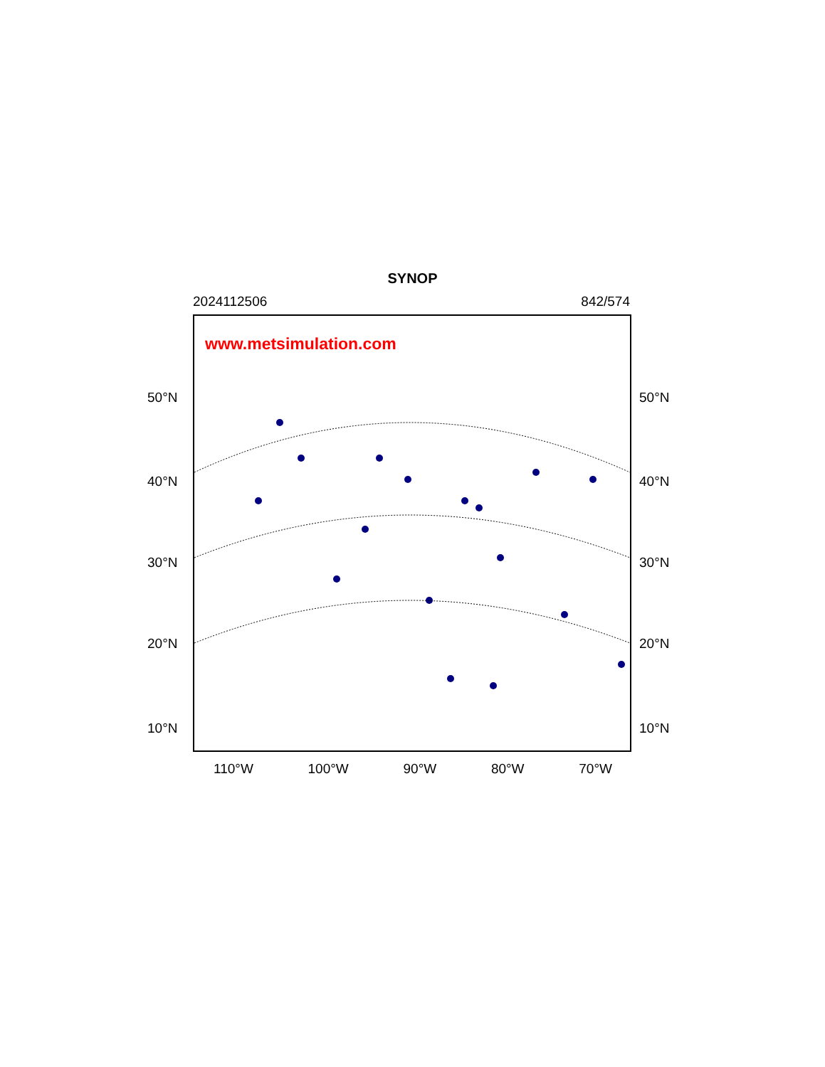SYNOP
2024112506 842/574
www.metsimulation.com
50°N 50°N
40°N 40°N
30°N 30°N
20°N 20°N
10°N 10°N
110°W 100°W 90°W 80°W 70°W